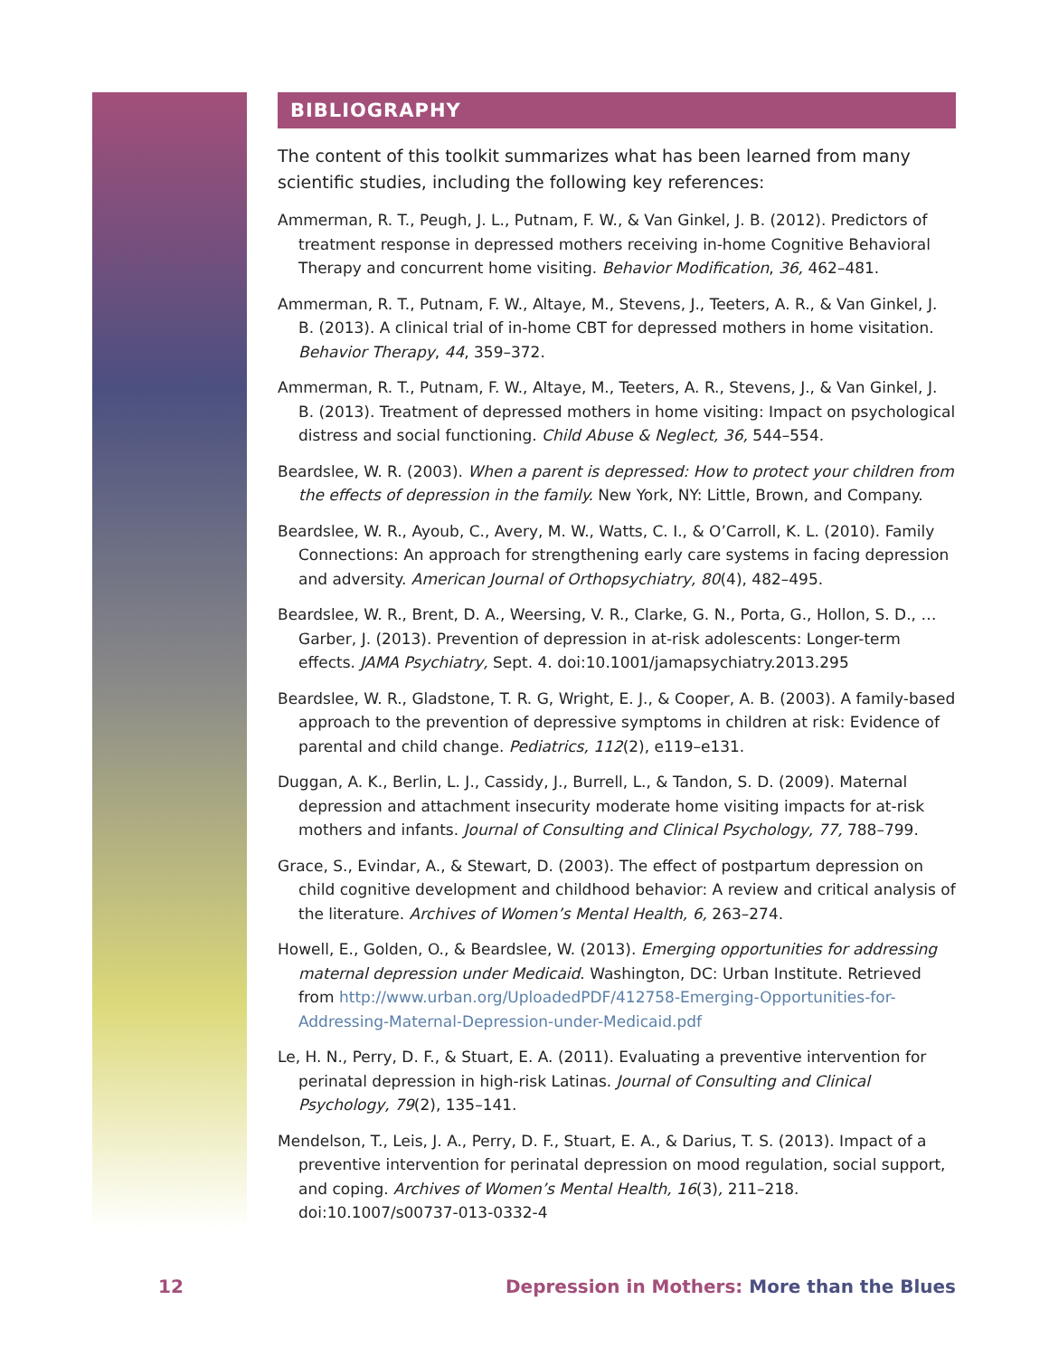BIBLIOGRAPHY
The content of this toolkit summarizes what has been learned from many scientific studies, including the following key references:
Ammerman, R. T., Peugh, J. L., Putnam, F. W., & Van Ginkel, J. B. (2012). Predictors of treatment response in depressed mothers receiving in-home Cognitive Behavioral Therapy and concurrent home visiting. Behavior Modification, 36, 462–481.
Ammerman, R. T., Putnam, F. W., Altaye, M., Stevens, J., Teeters, A. R., & Van Ginkel, J. B. (2013). A clinical trial of in-home CBT for depressed mothers in home visitation. Behavior Therapy, 44, 359–372.
Ammerman, R. T., Putnam, F. W., Altaye, M., Teeters, A. R., Stevens, J., & Van Ginkel, J. B. (2013). Treatment of depressed mothers in home visiting: Impact on psychological distress and social functioning. Child Abuse & Neglect, 36, 544–554.
Beardslee, W. R. (2003). When a parent is depressed: How to protect your children from the effects of depression in the family. New York, NY: Little, Brown, and Company.
Beardslee, W. R., Ayoub, C., Avery, M. W., Watts, C. I., & O’Carroll, K. L. (2010). Family Connections: An approach for strengthening early care systems in facing depression and adversity. American Journal of Orthopsychiatry, 80(4), 482–495.
Beardslee, W. R., Brent, D. A., Weersing, V. R., Clarke, G. N., Porta, G., Hollon, S. D., … Garber, J. (2013). Prevention of depression in at-risk adolescents: Longer-term effects. JAMA Psychiatry, Sept. 4. doi:10.1001/jamapsychiatry.2013.295
Beardslee, W. R., Gladstone, T. R. G, Wright, E. J., & Cooper, A. B. (2003). A family-based approach to the prevention of depressive symptoms in children at risk: Evidence of parental and child change. Pediatrics, 112(2), e119–e131.
Duggan, A. K., Berlin, L. J., Cassidy, J., Burrell, L., & Tandon, S. D. (2009). Maternal depression and attachment insecurity moderate home visiting impacts for at-risk mothers and infants. Journal of Consulting and Clinical Psychology, 77, 788–799.
Grace, S., Evindar, A., & Stewart, D. (2003). The effect of postpartum depression on child cognitive development and childhood behavior: A review and critical analysis of the literature. Archives of Women’s Mental Health, 6, 263–274.
Howell, E., Golden, O., & Beardslee, W. (2013). Emerging opportunities for addressing maternal depression under Medicaid. Washington, DC: Urban Institute. Retrieved from http://www.urban.org/UploadedPDF/412758-Emerging-Opportunities-for-Addressing-Maternal-Depression-under-Medicaid.pdf
Le, H. N., Perry, D. F., & Stuart, E. A. (2011). Evaluating a preventive intervention for perinatal depression in high-risk Latinas. Journal of Consulting and Clinical Psychology, 79(2), 135–141.
Mendelson, T., Leis, J. A., Perry, D. F., Stuart, E. A., & Darius, T. S. (2013). Impact of a preventive intervention for perinatal depression on mood regulation, social support, and coping. Archives of Women’s Mental Health, 16(3), 211–218. doi:10.1007/s00737-013-0332-4
12 Depression in Mothers: More than the Blues